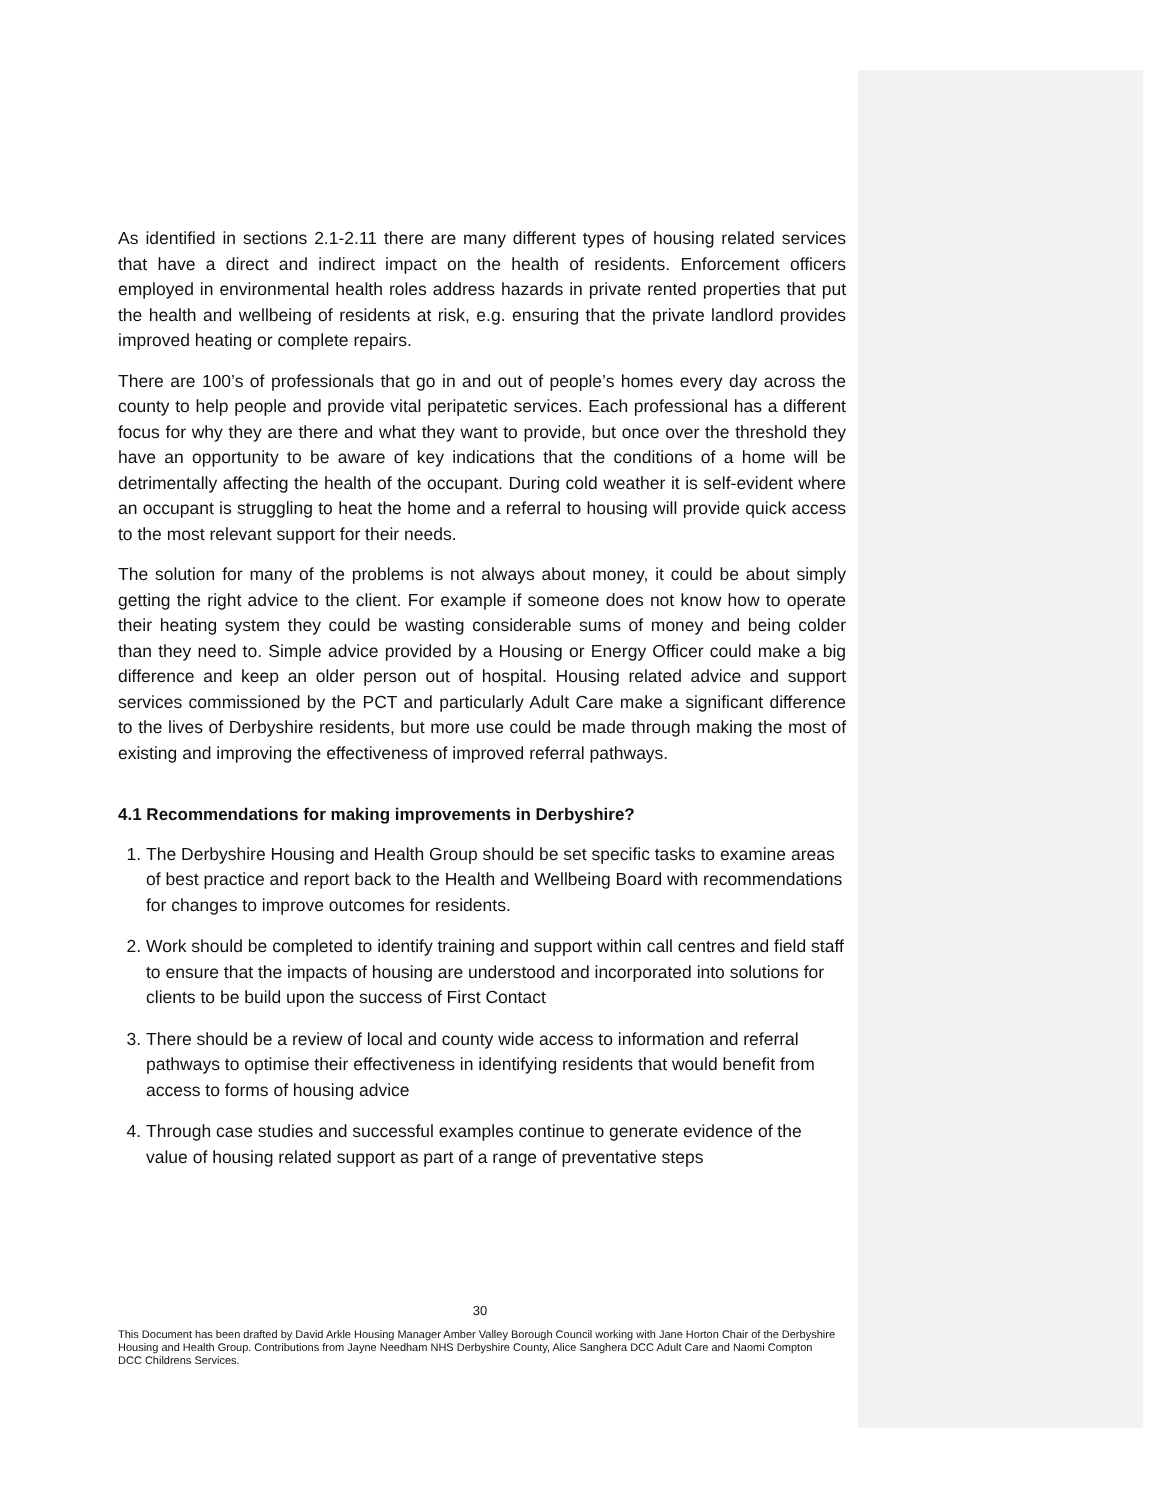As identified in sections 2.1-2.11 there are many different types of housing related services that have a direct and indirect impact on the health of residents. Enforcement officers employed in environmental health roles address hazards in private rented properties that put the health and wellbeing of residents at risk, e.g. ensuring that the private landlord provides improved heating or complete repairs.
There are 100’s of professionals that go in and out of people’s homes every day across the county to help people and provide vital peripatetic services. Each professional has a different focus for why they are there and what they want to provide, but once over the threshold they have an opportunity to be aware of key indications that the conditions of a home will be detrimentally affecting the health of the occupant. During cold weather it is self-evident where an occupant is struggling to heat the home and a referral to housing will provide quick access to the most relevant support for their needs.
The solution for many of the problems is not always about money, it could be about simply getting the right advice to the client. For example if someone does not know how to operate their heating system they could be wasting considerable sums of money and being colder than they need to. Simple advice provided by a Housing or Energy Officer could make a big difference and keep an older person out of hospital. Housing related advice and support services commissioned by the PCT and particularly Adult Care make a significant difference to the lives of Derbyshire residents, but more use could be made through making the most of existing and improving the effectiveness of improved referral pathways.
4.1 Recommendations for making improvements in Derbyshire?
1. The Derbyshire Housing and Health Group should be set specific tasks to examine areas of best practice and report back to the Health and Wellbeing Board with recommendations for changes to improve outcomes for residents.
2. Work should be completed to identify training and support within call centres and field staff to ensure that the impacts of housing are understood and incorporated into solutions for clients to be build upon the success of First Contact
3. There should be a review of local and county wide access to information and referral pathways to optimise their effectiveness in identifying residents that would benefit from access to forms of housing advice
4. Through case studies and successful examples continue to generate evidence of the value of housing related support as part of a range of preventative steps
30
This Document has been drafted by David Arkle Housing Manager Amber Valley Borough Council working with Jane Horton Chair of the Derbyshire Housing and Health Group. Contributions from Jayne Needham NHS Derbyshire County, Alice Sanghera DCC Adult Care and Naomi Compton DCC Childrens Services.